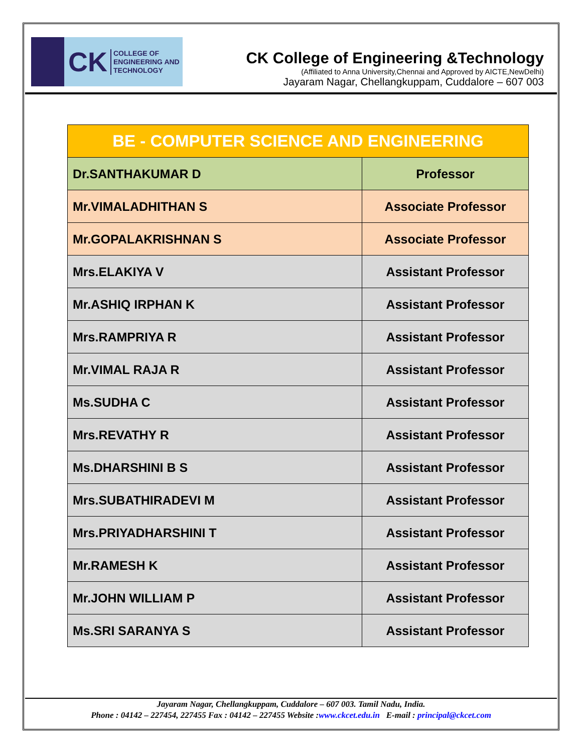CK COLLEGE OF
ENGINEERING AND
TECHNOLOGY
CK College of Engineering &Technology
(Affiliated to Anna University,Chennai and Approved by AICTE,NewDelhi)
Jayaram Nagar, Chellangkuppam, Cuddalore – 607 003
| BE - COMPUTER SCIENCE AND ENGINEERING | |
| --- | --- |
| Dr.SANTHAKUMAR D | Professor |
| Mr.VIMALADHITHAN S | Associate Professor |
| Mr.GOPALAKRISHNAN S | Associate Professor |
| Mrs.ELAKIYA V | Assistant Professor |
| Mr.ASHIQ IRPHAN K | Assistant Professor |
| Mrs.RAMPRIYA R | Assistant Professor |
| Mr.VIMAL RAJA R | Assistant Professor |
| Ms.SUDHA C | Assistant Professor |
| Mrs.REVATHY R | Assistant Professor |
| Ms.DHARSHINI B S | Assistant Professor |
| Mrs.SUBATHIRADEVI M | Assistant Professor |
| Mrs.PRIYADHARSHINI T | Assistant Professor |
| Mr.RAMESH K | Assistant Professor |
| Mr.JOHN WILLIAM P | Assistant Professor |
| Ms.SRI SARANYA S | Assistant Professor |
Jayaram Nagar, Chellangkuppam, Cuddalore – 607 003. Tamil Nadu, India.
Phone : 04142 – 227454, 227455 Fax : 04142 – 227455 Website :www.ckcet.edu.in E-mail : principal@ckcet.com